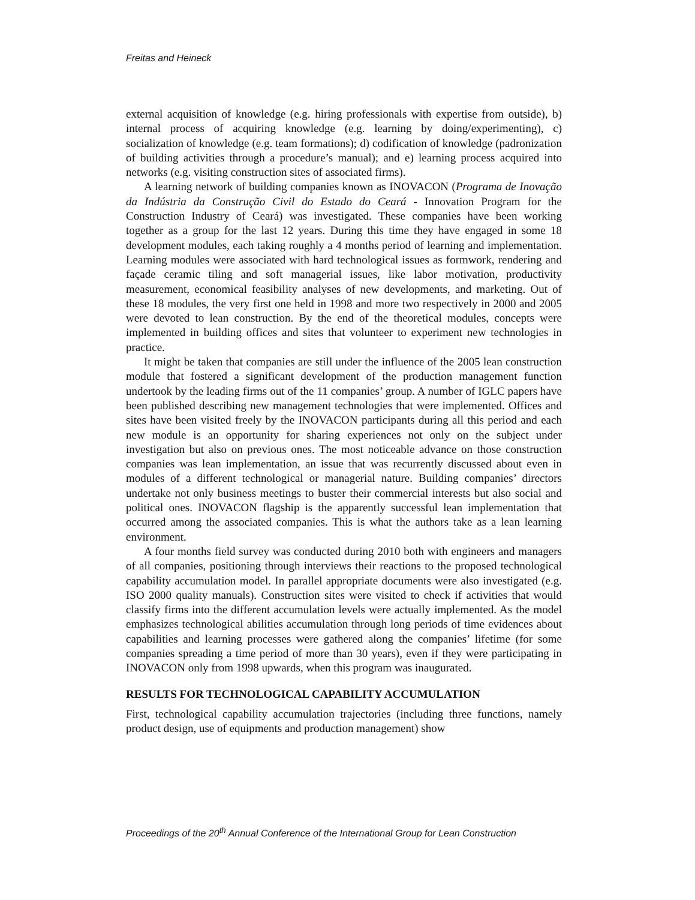Freitas and Heineck
external acquisition of knowledge (e.g. hiring professionals with expertise from outside), b) internal process of acquiring knowledge (e.g. learning by doing/experimenting), c) socialization of knowledge (e.g. team formations); d) codification of knowledge (padronization of building activities through a procedure’s manual); and e) learning process acquired into networks (e.g. visiting construction sites of associated firms).
A learning network of building companies known as INOVACON (Programa de Inovação da Indústria da Construção Civil do Estado do Ceará - Innovation Program for the Construction Industry of Ceará) was investigated. These companies have been working together as a group for the last 12 years. During this time they have engaged in some 18 development modules, each taking roughly a 4 months period of learning and implementation. Learning modules were associated with hard technological issues as formwork, rendering and façade ceramic tiling and soft managerial issues, like labor motivation, productivity measurement, economical feasibility analyses of new developments, and marketing. Out of these 18 modules, the very first one held in 1998 and more two respectively in 2000 and 2005 were devoted to lean construction. By the end of the theoretical modules, concepts were implemented in building offices and sites that volunteer to experiment new technologies in practice.
It might be taken that companies are still under the influence of the 2005 lean construction module that fostered a significant development of the production management function undertook by the leading firms out of the 11 companies’ group. A number of IGLC papers have been published describing new management technologies that were implemented. Offices and sites have been visited freely by the INOVACON participants during all this period and each new module is an opportunity for sharing experiences not only on the subject under investigation but also on previous ones. The most noticeable advance on those construction companies was lean implementation, an issue that was recurrently discussed about even in modules of a different technological or managerial nature. Building companies’ directors undertake not only business meetings to buster their commercial interests but also social and political ones. INOVACON flagship is the apparently successful lean implementation that occurred among the associated companies. This is what the authors take as a lean learning environment.
A four months field survey was conducted during 2010 both with engineers and managers of all companies, positioning through interviews their reactions to the proposed technological capability accumulation model. In parallel appropriate documents were also investigated (e.g. ISO 2000 quality manuals). Construction sites were visited to check if activities that would classify firms into the different accumulation levels were actually implemented. As the model emphasizes technological abilities accumulation through long periods of time evidences about capabilities and learning processes were gathered along the companies’ lifetime (for some companies spreading a time period of more than 30 years), even if they were participating in INOVACON only from 1998 upwards, when this program was inaugurated.
RESULTS FOR TECHNOLOGICAL CAPABILITY ACCUMULATION
First, technological capability accumulation trajectories (including three functions, namely product design, use of equipments and production management) show
Proceedings of the 20<sup>th</sup> Annual Conference of the International Group for Lean Construction